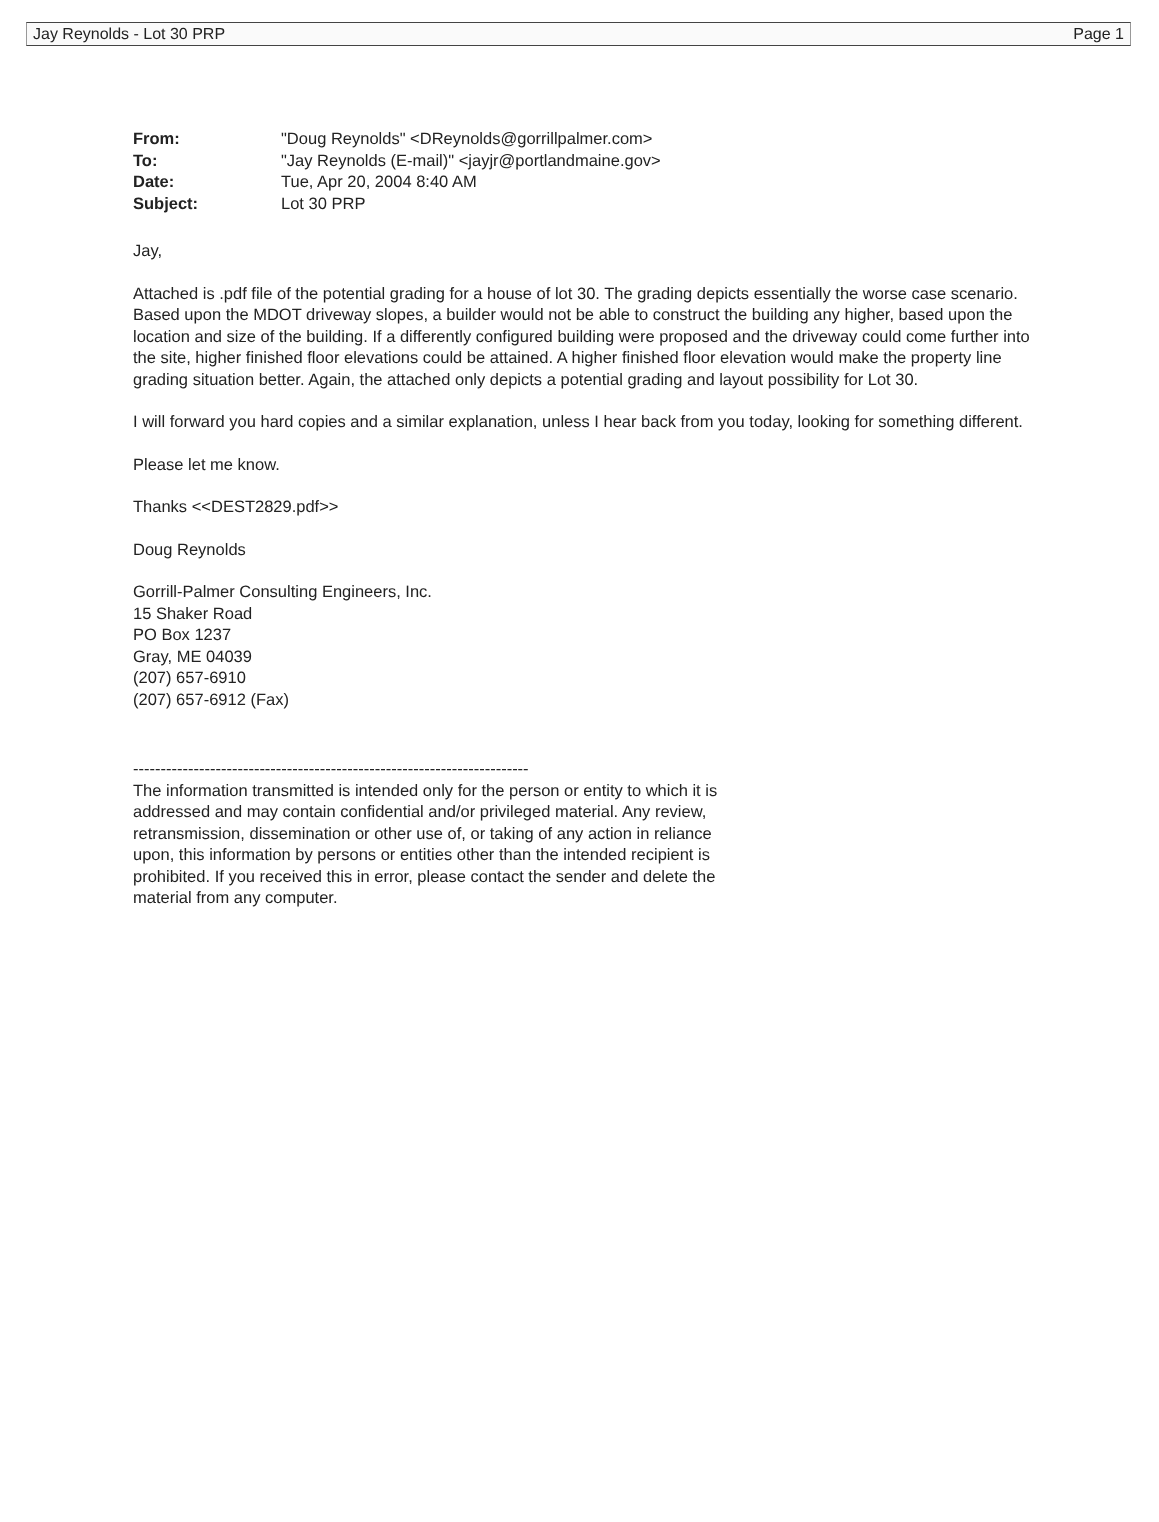Jay Reynolds - Lot 30 PRP Page 1
| From: | "Doug Reynolds" <DReynolds@gorrillpalmer.com> |
| To: | "Jay Reynolds (E-mail)" <jayjr@portlandmaine.gov> |
| Date: | Tue, Apr 20, 2004 8:40 AM |
| Subject: | Lot 30 PRP |
Jay,
Attached is .pdf file of the potential grading for a house of lot 30. The grading depicts essentially the worse case scenario. Based upon the MDOT driveway slopes, a builder would not be able to construct the building any higher, based upon the location and size of the building. If a differently configured building were proposed and the driveway could come further into the site, higher finished floor elevations could be attained. A higher finished floor elevation would make the property line grading situation better. Again, the attached only depicts a potential grading and layout possibility for Lot 30.
I will forward you hard copies and a similar explanation, unless I hear back from you today, looking for something different.
Please let me know.
Thanks <<DEST2829.pdf>>
Doug Reynolds
Gorrill-Palmer Consulting Engineers, Inc.
15 Shaker Road
PO Box 1237
Gray, ME 04039
(207) 657-6910
(207) 657-6912 (Fax)
------------------------------------------------------------------------
The information transmitted is intended only for the person or entity to which it is addressed and may contain confidential and/or privileged material. Any review, retransmission, dissemination or other use of, or taking of any action in reliance upon, this information by persons or entities other than the intended recipient is prohibited. If you received this in error, please contact the sender and delete the material from any computer.